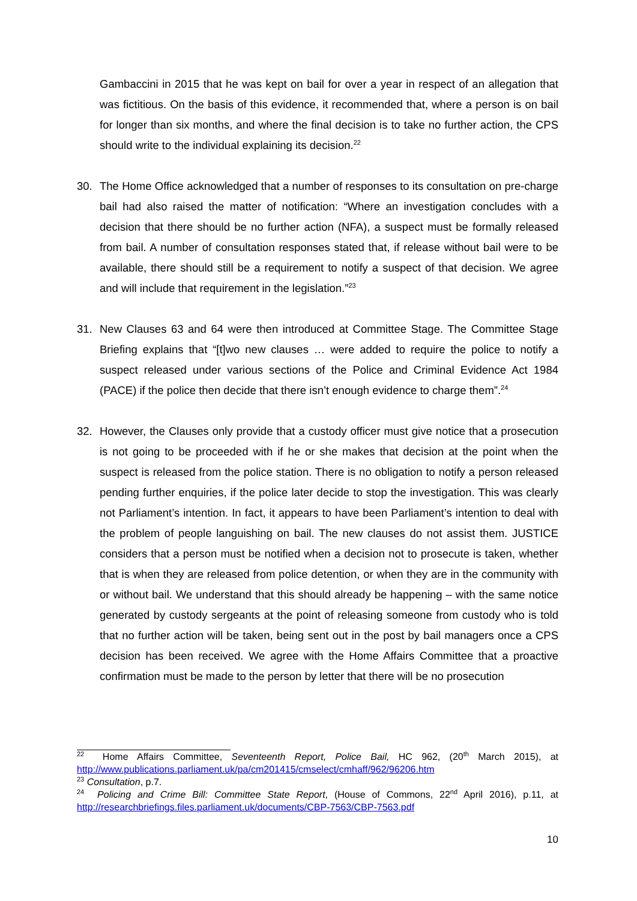Gambaccini in 2015 that he was kept on bail for over a year in respect of an allegation that was fictitious. On the basis of this evidence, it recommended that, where a person is on bail for longer than six months, and where the final decision is to take no further action, the CPS should write to the individual explaining its decision.<sup>22</sup>
30. The Home Office acknowledged that a number of responses to its consultation on pre-charge bail had also raised the matter of notification: “Where an investigation concludes with a decision that there should be no further action (NFA), a suspect must be formally released from bail. A number of consultation responses stated that, if release without bail were to be available, there should still be a requirement to notify a suspect of that decision. We agree and will include that requirement in the legislation.”<sup>23</sup>
31. New Clauses 63 and 64 were then introduced at Committee Stage. The Committee Stage Briefing explains that “[t]wo new clauses … were added to require the police to notify a suspect released under various sections of the Police and Criminal Evidence Act 1984 (PACE) if the police then decide that there isn’t enough evidence to charge them”.<sup>24</sup>
32. However, the Clauses only provide that a custody officer must give notice that a prosecution is not going to be proceeded with if he or she makes that decision at the point when the suspect is released from the police station. There is no obligation to notify a person released pending further enquiries, if the police later decide to stop the investigation. This was clearly not Parliament’s intention. In fact, it appears to have been Parliament’s intention to deal with the problem of people languishing on bail. The new clauses do not assist them. JUSTICE considers that a person must be notified when a decision not to prosecute is taken, whether that is when they are released from police detention, or when they are in the community with or without bail. We understand that this should already be happening – with the same notice generated by custody sergeants at the point of releasing someone from custody who is told that no further action will be taken, being sent out in the post by bail managers once a CPS decision has been received. We agree with the Home Affairs Committee that a proactive confirmation must be made to the person by letter that there will be no prosecution
<sup>22</sup> Home Affairs Committee, Seventeenth Report, Police Bail, HC 962, (20<sup>th</sup> March 2015), at http://www.publications.parliament.uk/pa/cm201415/cmselect/cmhaff/962/96206.htm
<sup>23</sup> Consultation, p.7.
<sup>24</sup> Policing and Crime Bill: Committee State Report, (House of Commons, 22<sup>nd</sup> April 2016), p.11, at http://researchbriefings.files.parliament.uk/documents/CBP-7563/CBP-7563.pdf
10